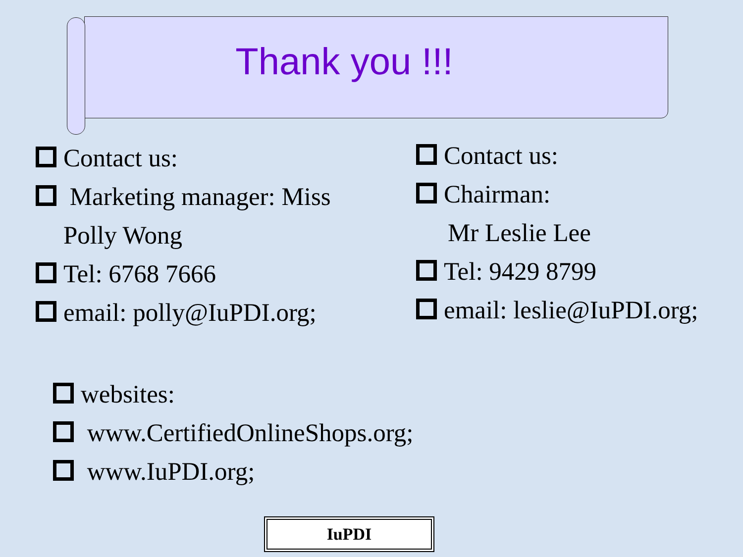Thank you !!!
Contact us:
Marketing manager: Miss
Polly Wong
Tel: 6768 7666
email: polly@IuPDI.org;
Contact us:
Chairman:
Mr Leslie Lee
Tel: 9429 8799
email: leslie@IuPDI.org;
websites:
www.CertifiedOnlineShops.org;
www.IuPDI.org;
IuPDI